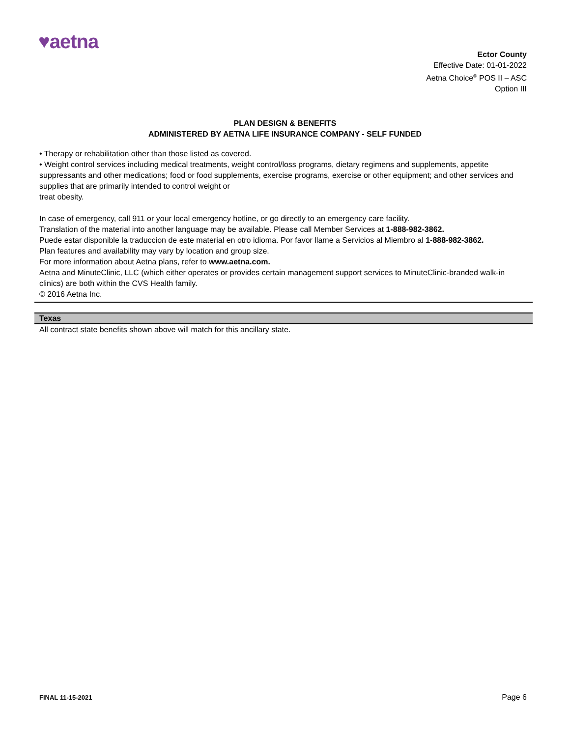♥aetna
Ector County
Effective Date: 01-01-2022
Aetna Choice<sup>®</sup> POS II – ASC
Option III
PLAN DESIGN & BENEFITS
ADMINISTERED BY AETNA LIFE INSURANCE COMPANY - SELF FUNDED
• Therapy or rehabilitation other than those listed as covered.
• Weight control services including medical treatments, weight control/loss programs, dietary regimens and supplements, appetite suppressants and other medications; food or food supplements, exercise programs, exercise or other equipment; and other services and supplies that are primarily intended to control weight or
treat obesity.
In case of emergency, call 911 or your local emergency hotline, or go directly to an emergency care facility.
Translation of the material into another language may be available. Please call Member Services at 1-888-982-3862.
Puede estar disponible la traduccion de este material en otro idioma. Por favor llame a Servicios al Miembro al 1-888-982-3862.
Plan features and availability may vary by location and group size.
For more information about Aetna plans, refer to www.aetna.com.
Aetna and MinuteClinic, LLC (which either operates or provides certain management support services to MinuteClinic-branded walk-in clinics) are both within the CVS Health family.
© 2016 Aetna Inc.
Texas
All contract state benefits shown above will match for this ancillary state.
FINAL 11-15-2021 Page 6